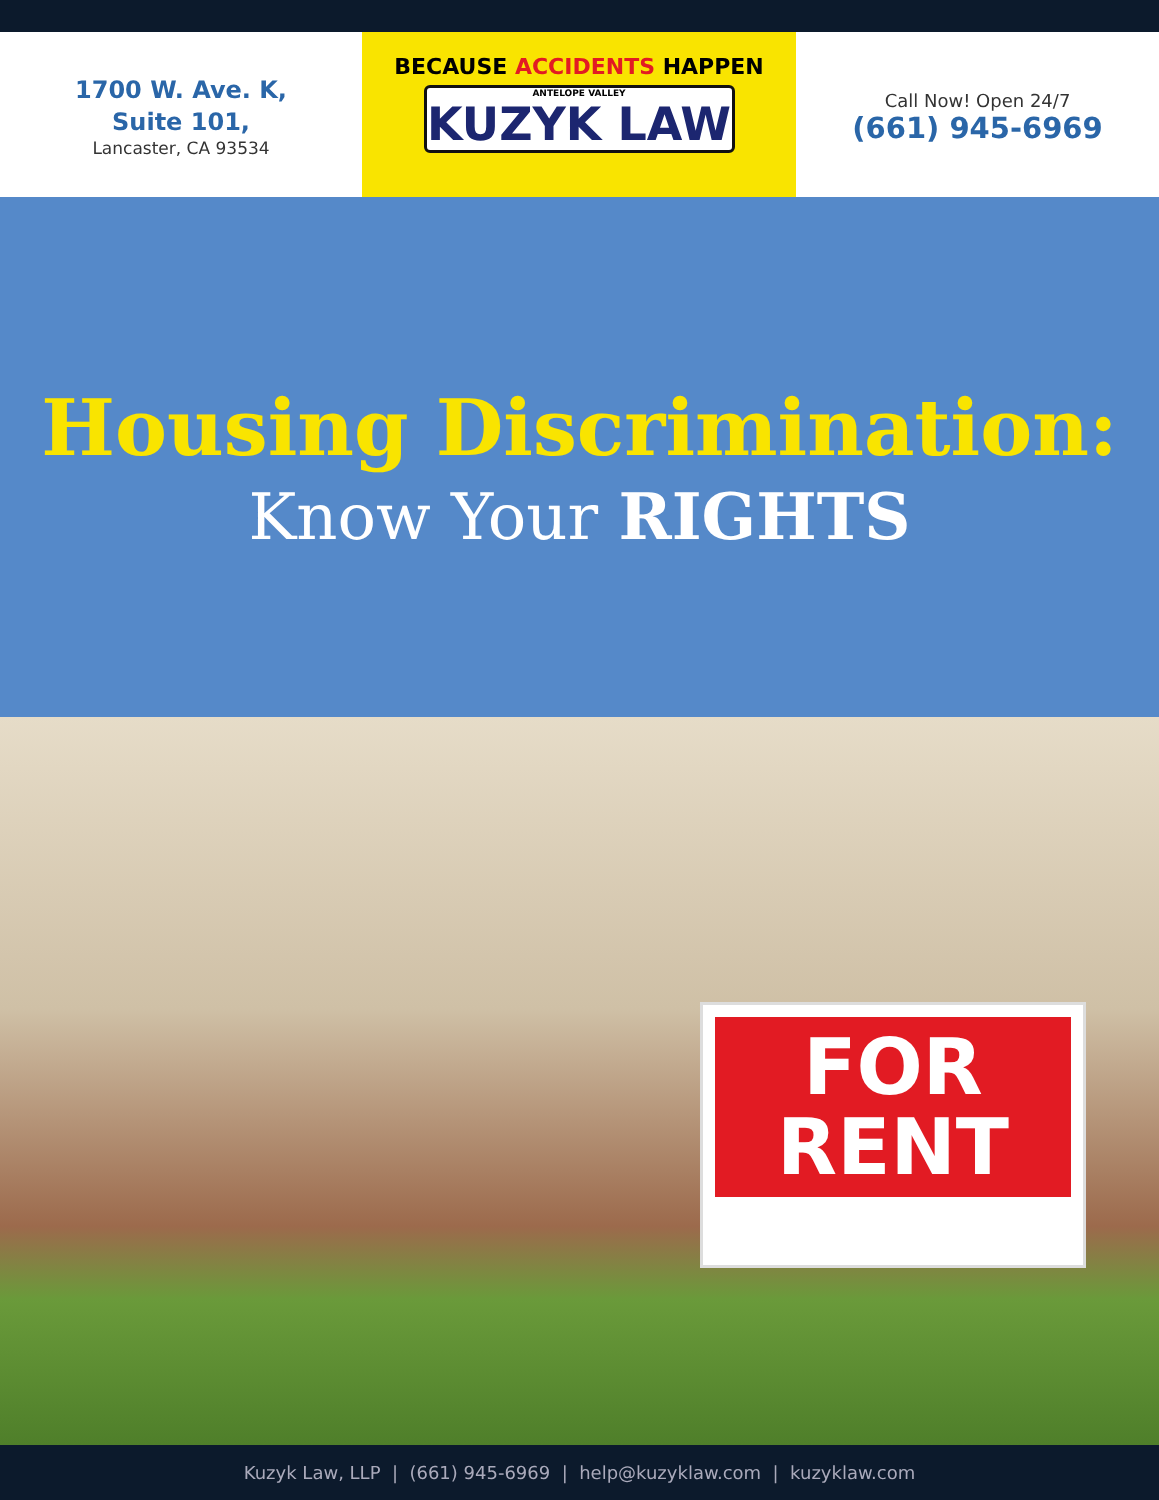1700 W. Ave. K,
Suite 101,
Lancaster, CA 93534
BECAUSE ACCIDENTS HAPPEN
ANTELOPE VALLEY
KUZYK LAW
Call Now! Open 24/7
(661) 945-6969
Housing Discrimination:
Know Your RIGHTS
FOR
RENT
Kuzyk Law, LLP | (661) 945-6969 | help@kuzyklaw.com | kuzyklaw.com